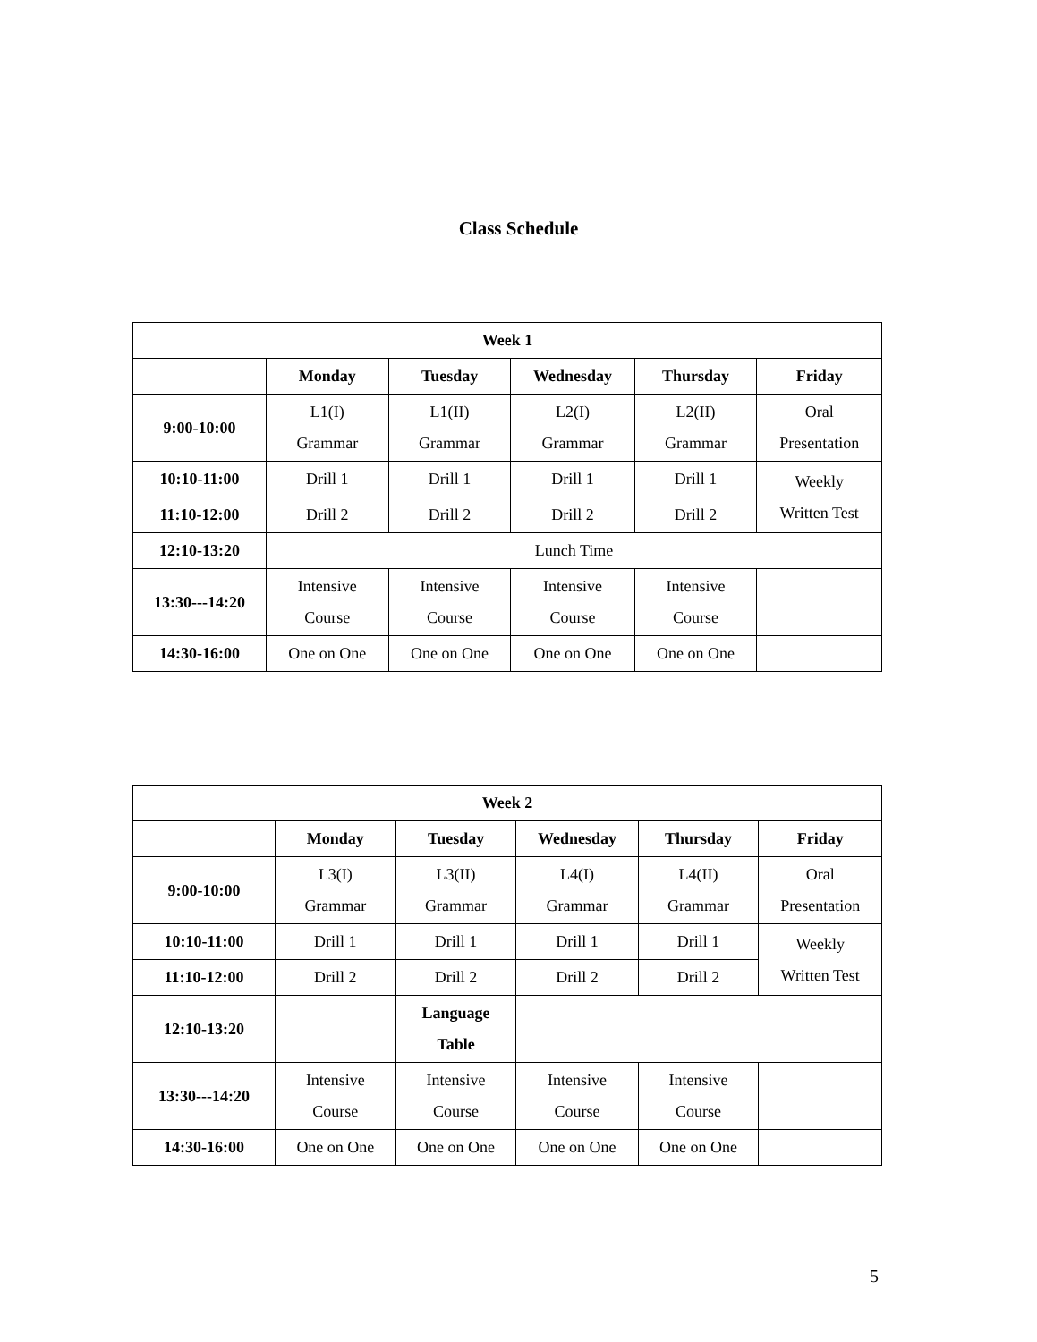Class Schedule
| Week 1 | | | | | |
| --- | --- | --- | --- | --- | --- |
| | Monday | Tuesday | Wednesday | Thursday | Friday |
| 9:00-10:00 | L1(I) Grammar | L1(II) Grammar | L2(I) Grammar | L2(II) Grammar | Oral Presentation |
| 10:10-11:00 | Drill 1 | Drill 1 | Drill 1 | Drill 1 | Weekly Written Test |
| 11:10-12:00 | Drill 2 | Drill 2 | Drill 2 | Drill 2 | |
| 12:10-13:20 | Lunch Time | | | | |
| 13:30---14:20 | Intensive Course | Intensive Course | Intensive Course | Intensive Course | |
| 14:30-16:00 | One on One | One on One | One on One | One on One | |
| Week 2 | | | | | |
| --- | --- | --- | --- | --- | --- |
| | Monday | Tuesday | Wednesday | Thursday | Friday |
| 9:00-10:00 | L3(I) Grammar | L3(II) Grammar | L4(I) Grammar | L4(II) Grammar | Oral Presentation |
| 10:10-11:00 | Drill 1 | Drill 1 | Drill 1 | Drill 1 | Weekly Written Test |
| 11:10-12:00 | Drill 2 | Drill 2 | Drill 2 | Drill 2 | |
| 12:10-13:20 | | Language Table | | | |
| 13:30---14:20 | Intensive Course | Intensive Course | Intensive Course | Intensive Course | |
| 14:30-16:00 | One on One | One on One | One on One | One on One | |
5